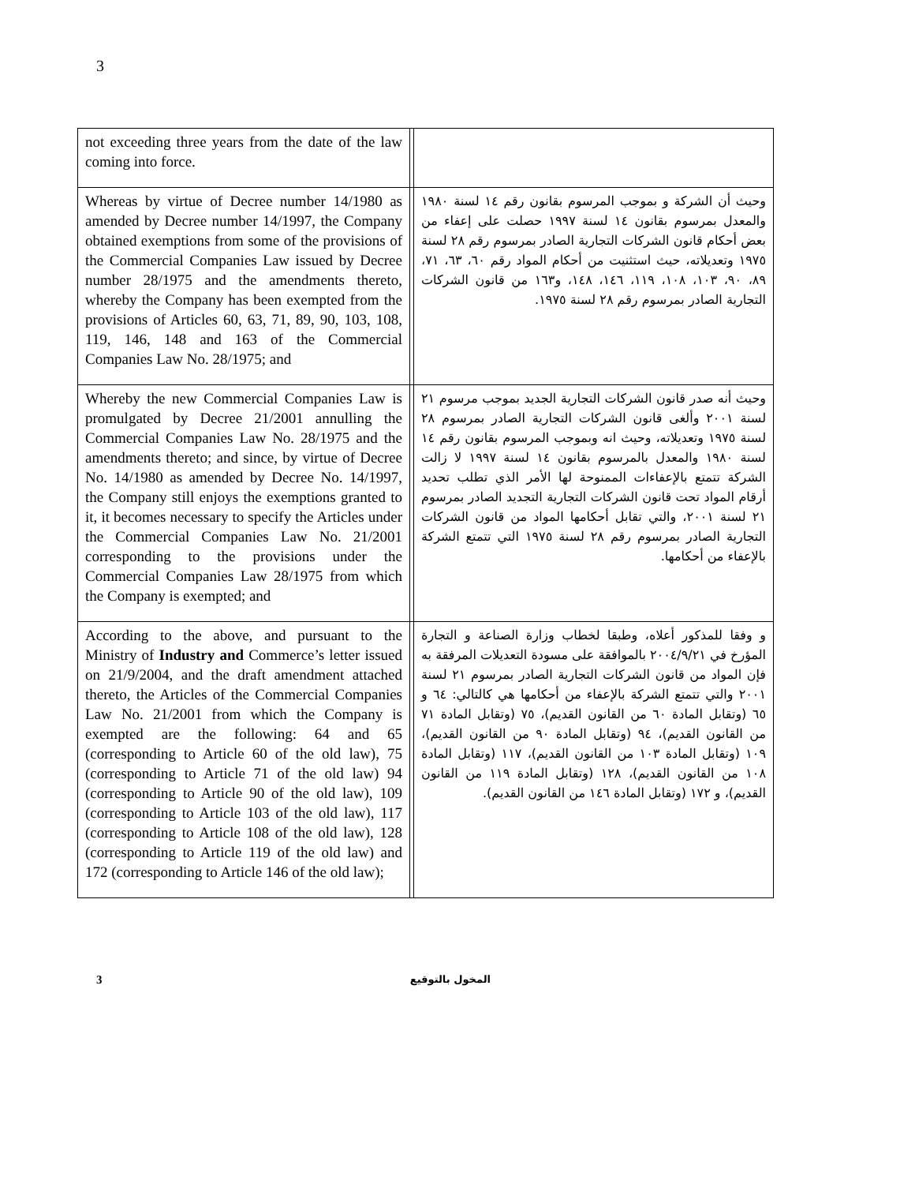3
| not exceeding three years from the date of the law coming into force. | | |
| Whereas by virtue of Decree number 14/1980 as amended by Decree number 14/1997, the Company obtained exemptions from some of the provisions of the Commercial Companies Law issued by Decree number 28/1975 and the amendments thereto, whereby the Company has been exempted from the provisions of Articles 60, 63, 71, 89, 90, 103, 108, 119, 146, 148 and 163 of the Commercial Companies Law No. 28/1975; and | | وحيث أن الشركة و بموجب المرسوم بقانون رقم ١٤ لسنة ١٩٨٠ والمعدل بمرسوم بقانون ١٤ لسنة ١٩٩٧ حصلت على إعفاء من بعض أحكام قانون الشركات التجارية الصادر بمرسوم رقم ٢٨ لسنة ١٩٧٥ وتعديلاته، حيث استثنيت من أحكام المواد رقم ٦٠، ٦٣، ٧١، ٨٩، ٩٠، ١٠٣، ١٠٨، ١١٩، ١٤٦، ١٤٨، و١٦٣ من قانون الشركات التجارية الصادر بمرسوم رقم ٢٨ لسنة ١٩٧٥. |
| Whereby the new Commercial Companies Law is promulgated by Decree 21/2001 annulling the Commercial Companies Law No. 28/1975 and the amendments thereto; and since, by virtue of Decree No. 14/1980 as amended by Decree No. 14/1997, the Company still enjoys the exemptions granted to it, it becomes necessary to specify the Articles under the Commercial Companies Law No. 21/2001 corresponding to the provisions under the Commercial Companies Law 28/1975 from which the Company is exempted; and | | وحيث أنه صدر قانون الشركات التجارية الجديد بموجب مرسوم ٢١ لسنة ٢٠٠١ وألغى قانون الشركات التجارية الصادر بمرسوم ٢٨ لسنة ١٩٧٥ وتعديلاته، وحيث انه وبموجب المرسوم بقانون رقم ١٤ لسنة ١٩٨٠ والمعدل بالمرسوم بقانون ١٤ لسنة ١٩٩٧ لا زالت الشركة تتمتع بالإعفاءات الممنوحة لها الأمر الذي تطلب تحديد أرقام المواد تحت قانون الشركات التجارية التجديد الصادر بمرسوم ٢١ لسنة ٢٠٠١، والتي تقابل أحكامها المواد من قانون الشركات التجارية الصادر بمرسوم رقم ٢٨ لسنة ١٩٧٥ التي تتمتع الشركة بالإعفاء من أحكامها. |
| According to the above, and pursuant to the Ministry of Industry and Commerce’s letter issued on 21/9/2004, and the draft amendment attached thereto, the Articles of the Commercial Companies Law No. 21/2001 from which the Company is exempted are the following: 64 and 65 (corresponding to Article 60 of the old law), 75 (corresponding to Article 71 of the old law) 94 (corresponding to Article 90 of the old law), 109 (corresponding to Article 103 of the old law), 117 (corresponding to Article 108 of the old law), 128 (corresponding to Article 119 of the old law) and 172 (corresponding to Article 146 of the old law); | | و وفقا للمذكور أعلاه، وطبقا لخطاب وزارة الصناعة و التجارة المؤرخ في ٢٠٠٤/٩/٢١ بالموافقة على مسودة التعديلات المرفقة به فإن المواد من قانون الشركات التجارية الصادر بمرسوم ٢١ لسنة ٢٠٠١ والتي تتمتع الشركة بالإعفاء من أحكامها هي كالتالي: ٦٤ و ٦٥ (وتقابل المادة ٦٠ من القانون القديم)، ٧٥ (وتقابل المادة ٧١ من القانون القديم)، ٩٤ (وتقابل المادة ٩٠ من القانون القديم)، ١٠٩ (وتقابل المادة ١٠٣ من القانون القديم)، ١١٧ (وتقابل المادة ١٠٨ من القانون القديم)، ١٢٨ (وتقابل المادة ١١٩ من القانون القديم)، و ١٧٢ (وتقابل المادة ١٤٦ من القانون القديم). |
3 المخول بالتوقيع